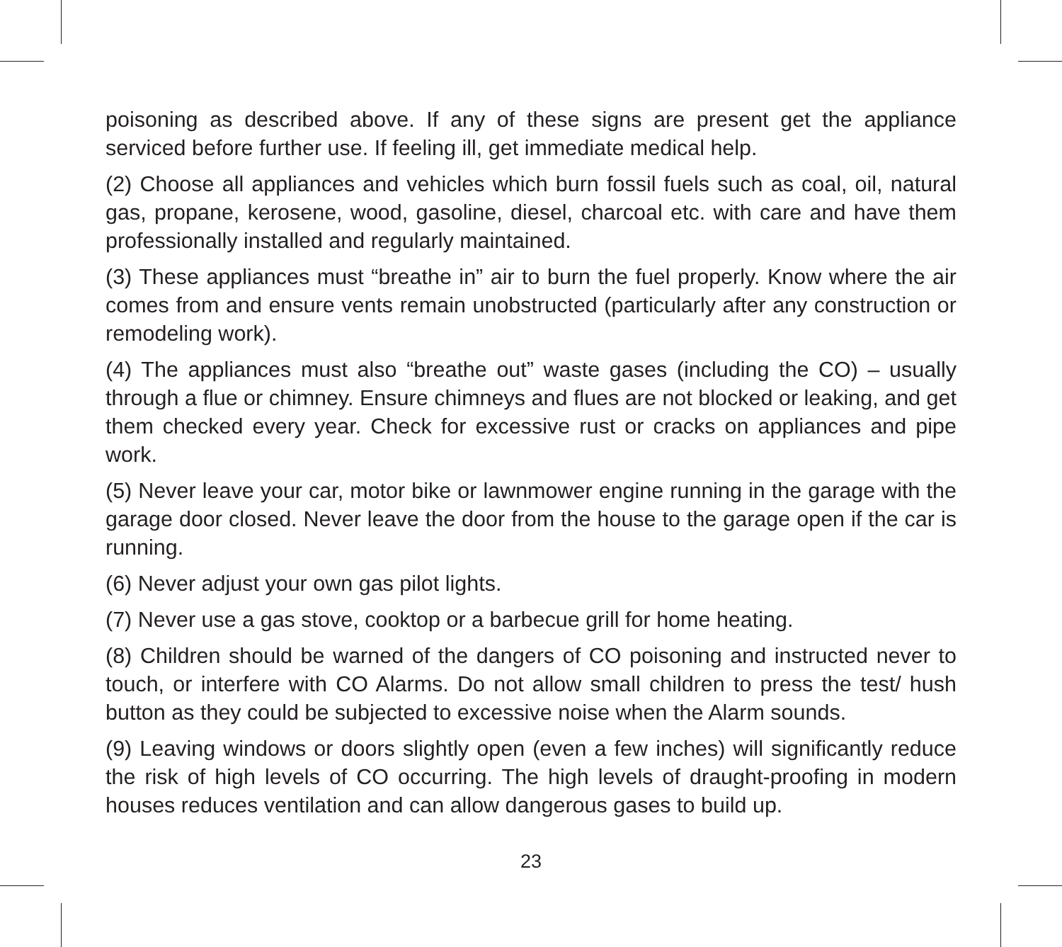poisoning as described above. If any of these signs are present get the appliance serviced before further use. If feeling ill, get immediate medical help.
(2) Choose all appliances and vehicles which burn fossil fuels such as coal, oil, natural gas, propane, kerosene, wood, gasoline, diesel, charcoal etc. with care and have them professionally installed and regularly maintained.
(3) These appliances must “breathe in” air to burn the fuel properly. Know where the air comes from and ensure vents remain unobstructed (particularly after any construction or remodeling work).
(4) The appliances must also “breathe out” waste gases (including the CO) – usually through a flue or chimney. Ensure chimneys and flues are not blocked or leaking, and get them checked every year. Check for excessive rust or cracks on appliances and pipe work.
(5) Never leave your car, motor bike or lawnmower engine running in the garage with the garage door closed. Never leave the door from the house to the garage open if the car is running.
(6) Never adjust your own gas pilot lights.
(7) Never use a gas stove, cooktop or a barbecue grill for home heating.
(8) Children should be warned of the dangers of CO poisoning and instructed never to touch, or interfere with CO Alarms. Do not allow small children to press the test/ hush button as they could be subjected to excessive noise when the Alarm sounds.
(9) Leaving windows or doors slightly open (even a few inches) will significantly reduce the risk of high levels of CO occurring. The high levels of draught-proofing in modern houses reduces ventilation and can allow dangerous gases to build up.
23